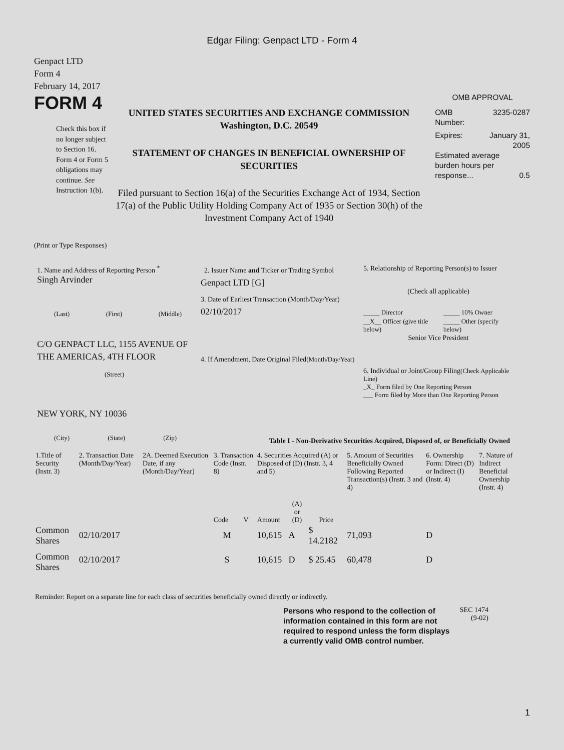Edgar Filing: Genpact LTD - Form 4
Genpact LTD
Form 4
February 14, 2017
FORM 4
Check this box if no longer subject to Section 16. Form 4 or Form 5 obligations may continue. See Instruction 1(b).
UNITED STATES SECURITIES AND EXCHANGE COMMISSION
Washington, D.C. 20549
STATEMENT OF CHANGES IN BENEFICIAL OWNERSHIP OF SECURITIES
Filed pursuant to Section 16(a) of the Securities Exchange Act of 1934, Section 17(a) of the Public Utility Holding Company Act of 1935 or Section 30(h) of the Investment Company Act of 1940
OMB APPROVAL
OMB
Number: 3235-0287
Expires: January 31,
2005
Estimated average burden hours per response... 0.5
(Print or Type Responses)
1. Name and Address of Reporting Person <sup>*</sup>
Singh Arvinder
(Last) (First) (Middle)
C/O GENPACT LLC, 1155 AVENUE OF THE AMERICAS, 4TH FLOOR
(Street)
NEW YORK, NY 10036
(City) (State) (Zip)
2. Issuer Name and Ticker or Trading Symbol
Genpact LTD [G]
3. Date of Earliest Transaction (Month/Day/Year)
02/10/2017
4. If Amendment, Date Original Filed(Month/Day/Year)
5. Relationship of Reporting Person(s) to Issuer
(Check all applicable)
| _____ Director | _____ 10% Owner |
| __X__ Officer (give title below) | _____ Other (specify below) |
Senior Vice President
6. Individual or Joint/Group Filing(Check Applicable Line)
_X_ Form filed by One Reporting Person
___ Form filed by More than One Reporting Person
Table I - Non-Derivative Securities Acquired, Disposed of, or Beneficially Owned
| 1.Title of Security (Instr. 3) | 2. Transaction Date (Month/Day/Year) | 2A. Deemed Execution Date, if any (Month/Day/Year) | 3. Transaction Code (Instr. 8) | | 4. Securities Acquired (A) or Disposed of (D) (Instr. 3, 4 and 5) | | | 5. Amount of Securities Beneficially Owned Following Reported Transaction(s) (Instr. 3 and 4) | 6. Ownership Form: Direct (D) or Indirect (I) (Instr. 4) | 7. Nature of Indirect Beneficial Ownership (Instr. 4) |
| --- | --- | --- | --- | --- | --- | --- | --- | --- | --- | --- |
| | | | Code | V | Amount | (A) or (D) | Price | | | |
| Common Shares | 02/10/2017 | | M | | 10,615 | A | $ 14.2182 | 71,093 | D | |
| Common Shares | 02/10/2017 | | S | | 10,615 | D | $ 25.45 | 60,478 | D | |
Reminder: Report on a separate line for each class of securities beneficially owned directly or indirectly.
Persons who respond to the collection of information contained in this form are not required to respond unless the form displays a currently valid OMB control number.
SEC 1474 (9-02)
1